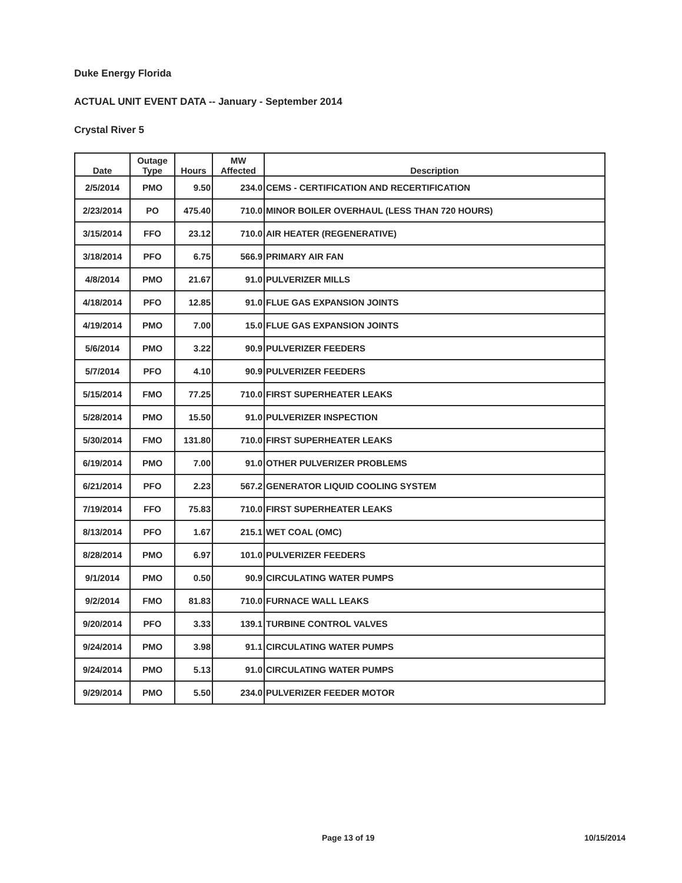Duke Energy Florida
ACTUAL UNIT EVENT DATA -- January - September 2014
Crystal River 5
| Date | Outage Type | Hours | MW Affected | Description |
| --- | --- | --- | --- | --- |
| 2/5/2014 | PMO | 9.50 | 234.0 | CEMS - CERTIFICATION AND RECERTIFICATION |
| 2/23/2014 | PO | 475.40 | 710.0 | MINOR BOILER OVERHAUL (LESS THAN 720 HOURS) |
| 3/15/2014 | FFO | 23.12 | 710.0 | AIR HEATER (REGENERATIVE) |
| 3/18/2014 | PFO | 6.75 | 566.9 | PRIMARY AIR FAN |
| 4/8/2014 | PMO | 21.67 | 91.0 | PULVERIZER MILLS |
| 4/18/2014 | PFO | 12.85 | 91.0 | FLUE GAS EXPANSION JOINTS |
| 4/19/2014 | PMO | 7.00 | 15.0 | FLUE GAS EXPANSION JOINTS |
| 5/6/2014 | PMO | 3.22 | 90.9 | PULVERIZER FEEDERS |
| 5/7/2014 | PFO | 4.10 | 90.9 | PULVERIZER FEEDERS |
| 5/15/2014 | FMO | 77.25 | 710.0 | FIRST SUPERHEATER LEAKS |
| 5/28/2014 | PMO | 15.50 | 91.0 | PULVERIZER INSPECTION |
| 5/30/2014 | FMO | 131.80 | 710.0 | FIRST SUPERHEATER LEAKS |
| 6/19/2014 | PMO | 7.00 | 91.0 | OTHER PULVERIZER PROBLEMS |
| 6/21/2014 | PFO | 2.23 | 567.2 | GENERATOR LIQUID COOLING SYSTEM |
| 7/19/2014 | FFO | 75.83 | 710.0 | FIRST SUPERHEATER LEAKS |
| 8/13/2014 | PFO | 1.67 | 215.1 | WET COAL (OMC) |
| 8/28/2014 | PMO | 6.97 | 101.0 | PULVERIZER FEEDERS |
| 9/1/2014 | PMO | 0.50 | 90.9 | CIRCULATING WATER PUMPS |
| 9/2/2014 | FMO | 81.83 | 710.0 | FURNACE WALL LEAKS |
| 9/20/2014 | PFO | 3.33 | 139.1 | TURBINE CONTROL VALVES |
| 9/24/2014 | PMO | 3.98 | 91.1 | CIRCULATING WATER PUMPS |
| 9/24/2014 | PMO | 5.13 | 91.0 | CIRCULATING WATER PUMPS |
| 9/29/2014 | PMO | 5.50 | 234.0 | PULVERIZER FEEDER MOTOR |
Page 13 of 19 10/15/2014